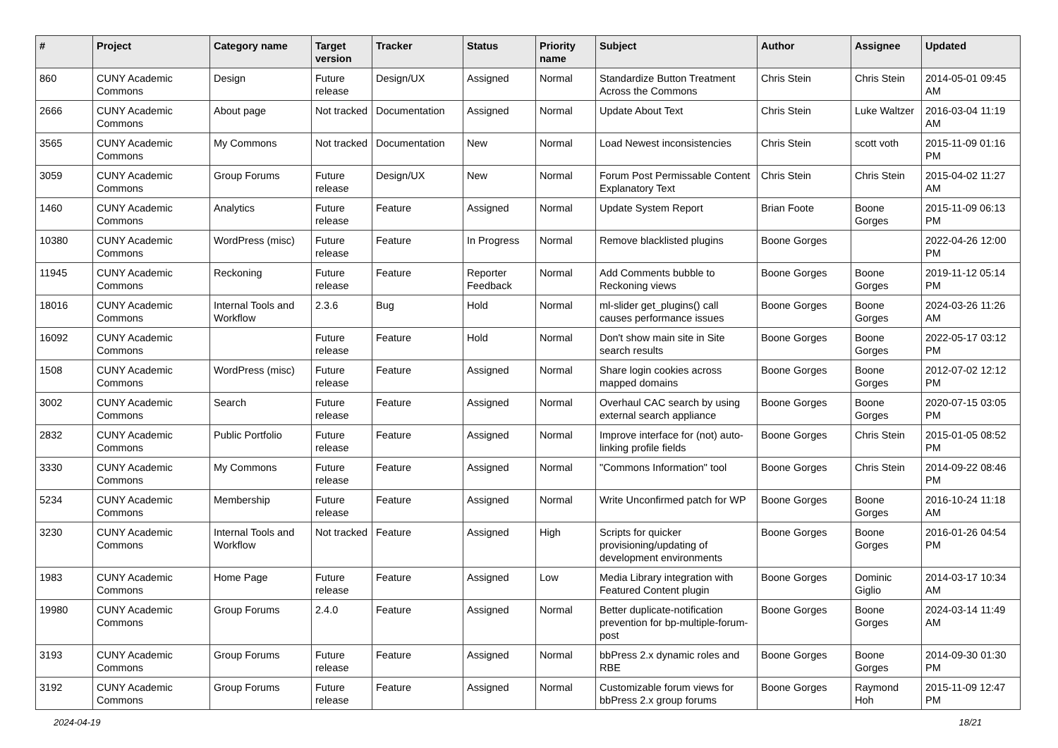| # | Project | Category name | Target version | Tracker | Status | Priority name | Subject | Author | Assignee | Updated |
| --- | --- | --- | --- | --- | --- | --- | --- | --- | --- | --- |
| 860 | CUNY Academic Commons | Design | Future release | Design/UX | Assigned | Normal | Standardize Button Treatment Across the Commons | Chris Stein | Chris Stein | 2014-05-01 09:45 AM |
| 2666 | CUNY Academic Commons | About page | Not tracked | Documentation | Assigned | Normal | Update About Text | Chris Stein | Luke Waltzer | 2016-03-04 11:19 AM |
| 3565 | CUNY Academic Commons | My Commons | Not tracked | Documentation | New | Normal | Load Newest inconsistencies | Chris Stein | scott voth | 2015-11-09 01:16 PM |
| 3059 | CUNY Academic Commons | Group Forums | Future release | Design/UX | New | Normal | Forum Post Permissable Content Explanatory Text | Chris Stein | Chris Stein | 2015-04-02 11:27 AM |
| 1460 | CUNY Academic Commons | Analytics | Future release | Feature | Assigned | Normal | Update System Report | Brian Foote | Boone Gorges | 2015-11-09 06:13 PM |
| 10380 | CUNY Academic Commons | WordPress (misc) | Future release | Feature | In Progress | Normal | Remove blacklisted plugins | Boone Gorges | | 2022-04-26 12:00 PM |
| 11945 | CUNY Academic Commons | Reckoning | Future release | Feature | Reporter Feedback | Normal | Add Comments bubble to Reckoning views | Boone Gorges | Boone Gorges | 2019-11-12 05:14 PM |
| 18016 | CUNY Academic Commons | Internal Tools and Workflow | 2.3.6 | Bug | Hold | Normal | ml-slider get_plugins() call causes performance issues | Boone Gorges | Boone Gorges | 2024-03-26 11:26 AM |
| 16092 | CUNY Academic Commons | | Future release | Feature | Hold | Normal | Don't show main site in Site search results | Boone Gorges | Boone Gorges | 2022-05-17 03:12 PM |
| 1508 | CUNY Academic Commons | WordPress (misc) | Future release | Feature | Assigned | Normal | Share login cookies across mapped domains | Boone Gorges | Boone Gorges | 2012-07-02 12:12 PM |
| 3002 | CUNY Academic Commons | Search | Future release | Feature | Assigned | Normal | Overhaul CAC search by using external search appliance | Boone Gorges | Boone Gorges | 2020-07-15 03:05 PM |
| 2832 | CUNY Academic Commons | Public Portfolio | Future release | Feature | Assigned | Normal | Improve interface for (not) auto-linking profile fields | Boone Gorges | Chris Stein | 2015-01-05 08:52 PM |
| 3330 | CUNY Academic Commons | My Commons | Future release | Feature | Assigned | Normal | "Commons Information" tool | Boone Gorges | Chris Stein | 2014-09-22 08:46 PM |
| 5234 | CUNY Academic Commons | Membership | Future release | Feature | Assigned | Normal | Write Unconfirmed patch for WP | Boone Gorges | Boone Gorges | 2016-10-24 11:18 AM |
| 3230 | CUNY Academic Commons | Internal Tools and Workflow | Not tracked | Feature | Assigned | High | Scripts for quicker provisioning/updating of development environments | Boone Gorges | Boone Gorges | 2016-01-26 04:54 PM |
| 1983 | CUNY Academic Commons | Home Page | Future release | Feature | Assigned | Low | Media Library integration with Featured Content plugin | Boone Gorges | Dominic Giglio | 2014-03-17 10:34 AM |
| 19980 | CUNY Academic Commons | Group Forums | 2.4.0 | Feature | Assigned | Normal | Better duplicate-notification prevention for bp-multiple-forum-post | Boone Gorges | Boone Gorges | 2024-03-14 11:49 AM |
| 3193 | CUNY Academic Commons | Group Forums | Future release | Feature | Assigned | Normal | bbPress 2.x dynamic roles and RBE | Boone Gorges | Boone Gorges | 2014-09-30 01:30 PM |
| 3192 | CUNY Academic Commons | Group Forums | Future release | Feature | Assigned | Normal | Customizable forum views for bbPress 2.x group forums | Boone Gorges | Raymond Hoh | 2015-11-09 12:47 PM |
2024-04-19 18/21